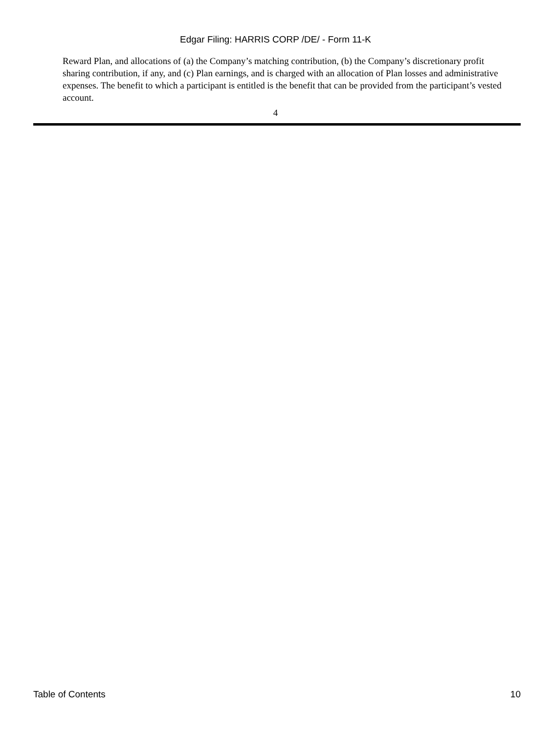Edgar Filing: HARRIS CORP /DE/ - Form 11-K
Reward Plan, and allocations of (a) the Company’s matching contribution, (b) the Company’s discretionary profit sharing contribution, if any, and (c) Plan earnings, and is charged with an allocation of Plan losses and administrative expenses. The benefit to which a participant is entitled is the benefit that can be provided from the participant’s vested account.
4
Table of Contents 10